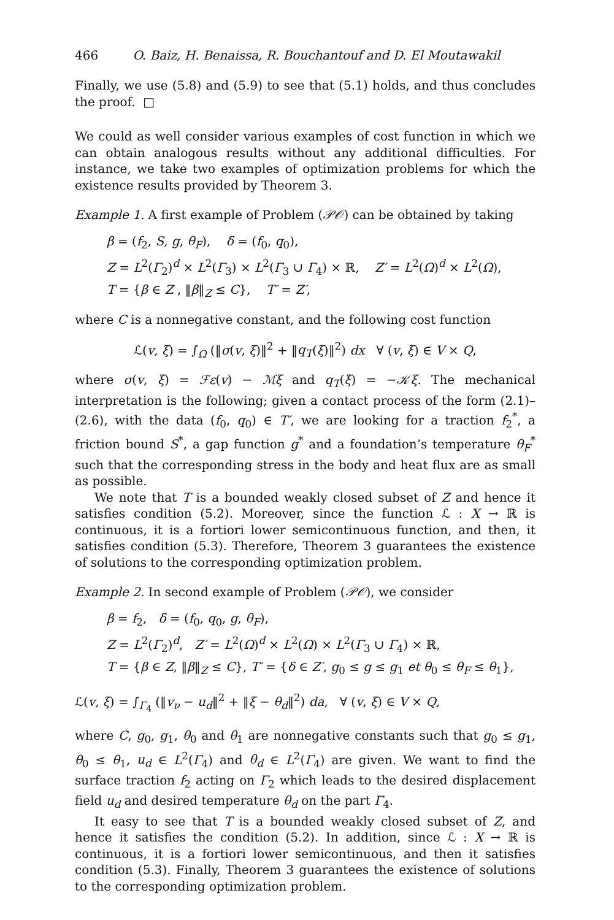466 O. Baiz, H. Benaissa, R. Bouchantouf and D. El Moutawakil
Finally, we use (5.8) and (5.9) to see that (5.1) holds, and thus concludes the proof. □
We could as well consider various examples of cost function in which we can obtain analogous results without any additional difficulties. For instance, we take two examples of optimization problems for which the existence results provided by Theorem 3.
Example 1. A first example of Problem (𝒫𝒪) can be obtained by taking
β = (f<sub>2</sub>, S, g, θ<sub>F</sub>), δ = (f<sub>0</sub>, q<sub>0</sub>),
Z = L<sup>2</sup>(Γ<sub>2</sub>)<sup>d</sup> × L<sup>2</sup>(Γ<sub>3</sub>) × L<sup>2</sup>(Γ<sub>3</sub> ∪ Γ<sub>4</sub>) × ℝ, Z′ = L<sup>2</sup>(Ω)<sup>d</sup> × L<sup>2</sup>(Ω),
T = {β ∈ Z , ‖β‖<sub>Z</sub> ≤ C}, T′ = Z′,
where C is a nonnegative constant, and the following cost function
ℒ(v, ξ) = ∫<sub>Ω</sub> (‖σ(v, ξ)‖<sup>2</sup> + ‖q<sub>T</sub>(ξ)‖<sup>2</sup>) dx ∀ (v, ξ) ∈ V × Q,
where σ(v, ξ) = ℱε(v) − ℳξ and q<sub>T</sub>(ξ) = −𝒦ξ. The mechanical interpretation is the following; given a contact process of the form (2.1)–(2.6), with the data (f<sub>0</sub>, q<sub>0</sub>) ∈ T′, we are looking for a traction f<sub>2</sub><sup>*</sup>, a friction bound S<sup>*</sup>, a gap function g<sup>*</sup> and a foundation’s temperature θ<sub>F</sub><sup>*</sup> such that the corresponding stress in the body and heat flux are as small as possible.
We note that T is a bounded weakly closed subset of Z and hence it satisfies condition (5.2). Moreover, since the function ℒ : X → ℝ is continuous, it is a fortiori lower semicontinuous function, and then, it satisfies condition (5.3). Therefore, Theorem 3 guarantees the existence of solutions to the corresponding optimization problem.
Example 2. In second example of Problem (𝒫𝒪), we consider
β = f<sub>2</sub>, δ = (f<sub>0</sub>, q<sub>0</sub>, g, θ<sub>F</sub>),
Z = L<sup>2</sup>(Γ<sub>2</sub>)<sup>d</sup>, Z′ = L<sup>2</sup>(Ω)<sup>d</sup> × L<sup>2</sup>(Ω) × L<sup>2</sup>(Γ<sub>3</sub> ∪ Γ<sub>4</sub>) × ℝ,
T = {β ∈ Z, ‖β‖<sub>Z</sub> ≤ C}, T′ = {δ ∈ Z′, g<sub>0</sub> ≤ g ≤ g<sub>1</sub> et θ<sub>0</sub> ≤ θ<sub>F</sub> ≤ θ<sub>1</sub>},
ℒ(v, ξ) = ∫<sub>Γ<sub>4</sub></sub> (‖v<sub>ν</sub> − u<sub>d</sub>‖<sup>2</sup> + ‖ξ − θ<sub>d</sub>‖<sup>2</sup>) da, ∀ (v, ξ) ∈ V × Q,
where C, g<sub>0</sub>, g<sub>1</sub>, θ<sub>0</sub> and θ<sub>1</sub> are nonnegative constants such that g<sub>0</sub> ≤ g<sub>1</sub>, θ<sub>0</sub> ≤ θ<sub>1</sub>, u<sub>d</sub> ∈ L<sup>2</sup>(Γ<sub>4</sub>) and θ<sub>d</sub> ∈ L<sup>2</sup>(Γ<sub>4</sub>) are given. We want to find the surface traction f<sub>2</sub> acting on Γ<sub>2</sub> which leads to the desired displacement field u<sub>d</sub> and desired temperature θ<sub>d</sub> on the part Γ<sub>4</sub>.
It easy to see that T is a bounded weakly closed subset of Z, and hence it satisfies the condition (5.2). In addition, since ℒ : X → ℝ is continuous, it is a fortiori lower semicontinuous, and then it satisfies condition (5.3). Finally, Theorem 3 guarantees the existence of solutions to the corresponding optimization problem.